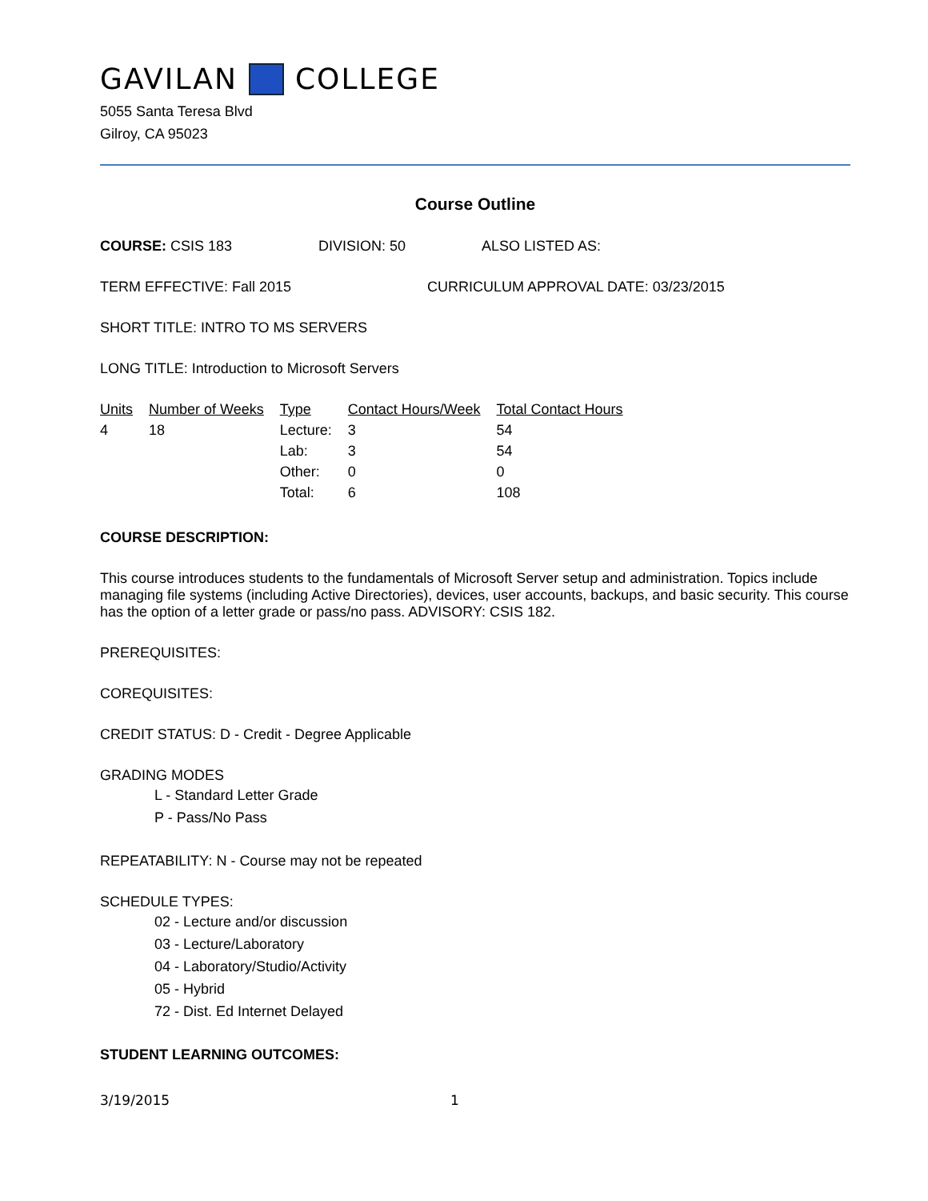GAVILAN COLLEGE
5055 Santa Teresa Blvd
Gilroy, CA 95023
Course Outline
COURSE: CSIS 183 DIVISION: 50 ALSO LISTED AS:
TERM EFFECTIVE: Fall 2015 CURRICULUM APPROVAL DATE: 03/23/2015
SHORT TITLE: INTRO TO MS SERVERS
LONG TITLE: Introduction to Microsoft Servers
| Units | Number of Weeks | Type | Contact Hours/Week | Total Contact Hours |
| --- | --- | --- | --- | --- |
| 4 | 18 | Lecture: | 3 | 54 |
| | | Lab: | 3 | 54 |
| | | Other: | 0 | 0 |
| | | Total: | 6 | 108 |
COURSE DESCRIPTION:
This course introduces students to the fundamentals of Microsoft Server setup and administration. Topics include managing file systems (including Active Directories), devices, user accounts, backups, and basic security. This course has the option of a letter grade or pass/no pass. ADVISORY: CSIS 182.
PREREQUISITES:
COREQUISITES:
CREDIT STATUS: D - Credit - Degree Applicable
GRADING MODES
L - Standard Letter Grade
P - Pass/No Pass
REPEATABILITY: N - Course may not be repeated
SCHEDULE TYPES:
02 - Lecture and/or discussion
03 - Lecture/Laboratory
04 - Laboratory/Studio/Activity
05 - Hybrid
72 - Dist. Ed Internet Delayed
STUDENT LEARNING OUTCOMES:
3/19/2015 1